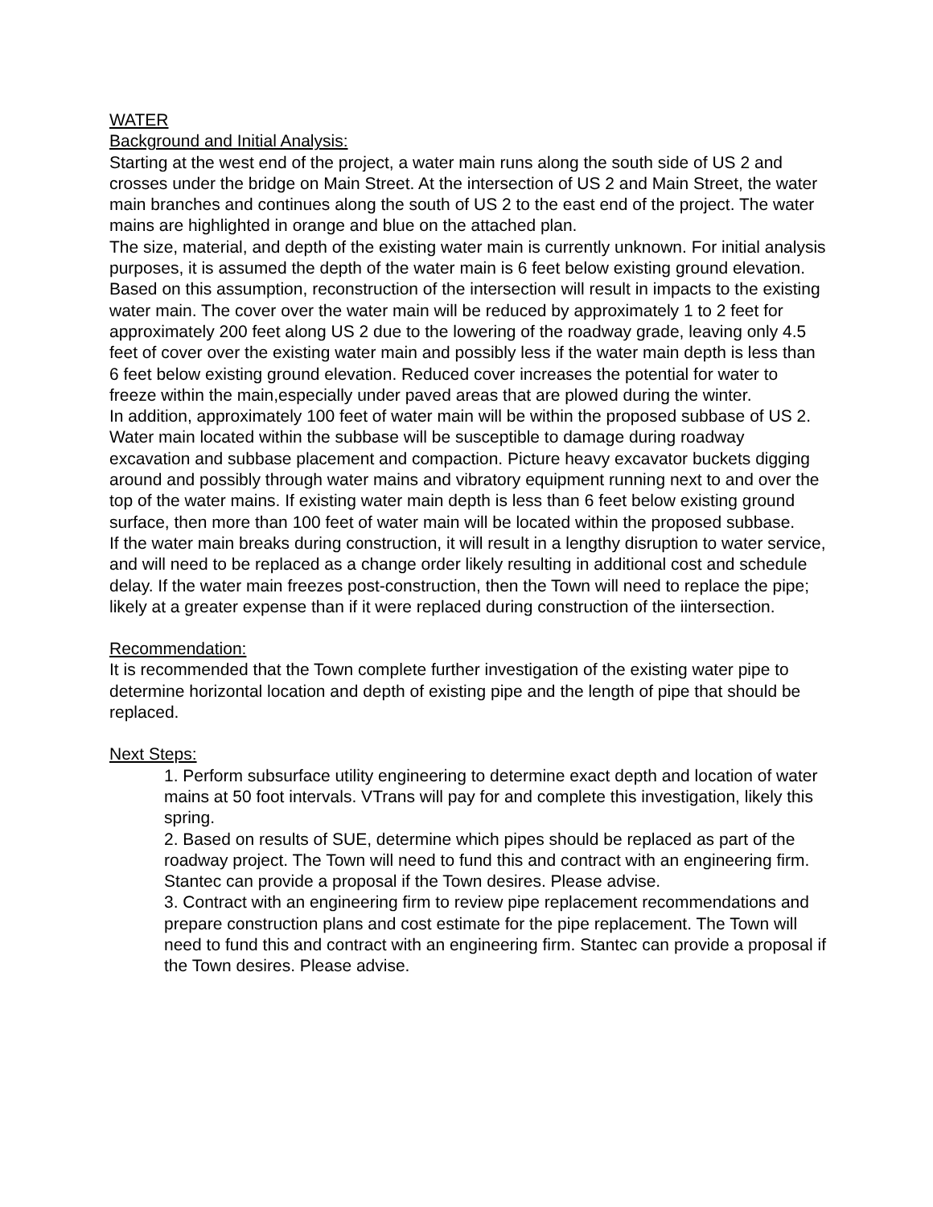WATER
Background and Initial Analysis:
Starting at the west end of the project, a water main runs along the south side of US 2 and crosses under the bridge on Main Street. At the intersection of US 2 and Main Street, the water main branches and continues along the south of US 2 to the east end of the project. The water mains are highlighted in orange and blue on the attached plan.
The size, material, and depth of the existing water main is currently unknown. For initial analysis purposes, it is assumed the depth of the water main is 6 feet below existing ground elevation. Based on this assumption, reconstruction of the intersection will result in impacts to the existing water main. The cover over the water main will be reduced by approximately 1 to 2 feet for approximately 200 feet along US 2 due to the lowering of the roadway grade, leaving only 4.5 feet of cover over the existing water main and possibly less if the water main depth is less than 6 feet below existing ground elevation. Reduced cover increases the potential for water to freeze within the main,especially under paved areas that are plowed during the winter.
In addition, approximately 100 feet of water main will be within the proposed subbase of US 2. Water main located within the subbase will be susceptible to damage during roadway excavation and subbase placement and compaction. Picture heavy excavator buckets digging around and possibly through water mains and vibratory equipment running next to and over the top of the water mains. If existing water main depth is less than 6 feet below existing ground surface, then more than 100 feet of water main will be located within the proposed subbase.
If the water main breaks during construction, it will result in a lengthy disruption to water service, and will need to be replaced as a change order likely resulting in additional cost and schedule delay. If the water main freezes post-construction, then the Town will need to replace the pipe; likely at a greater expense than if it were replaced during construction of the iintersection.
Recommendation:
It is recommended that the Town complete further investigation of the existing water pipe to determine horizontal location and depth of existing pipe and the length of pipe that should be replaced.
Next Steps:
1. Perform subsurface utility engineering to determine exact depth and location of water mains at 50 foot intervals. VTrans will pay for and complete this investigation, likely this spring.
2. Based on results of SUE, determine which pipes should be replaced as part of the roadway project. The Town will need to fund this and contract with an engineering firm. Stantec can provide a proposal if the Town desires. Please advise.
3. Contract with an engineering firm to review pipe replacement recommendations and prepare construction plans and cost estimate for the pipe replacement. The Town will need to fund this and contract with an engineering firm. Stantec can provide a proposal if the Town desires. Please advise.